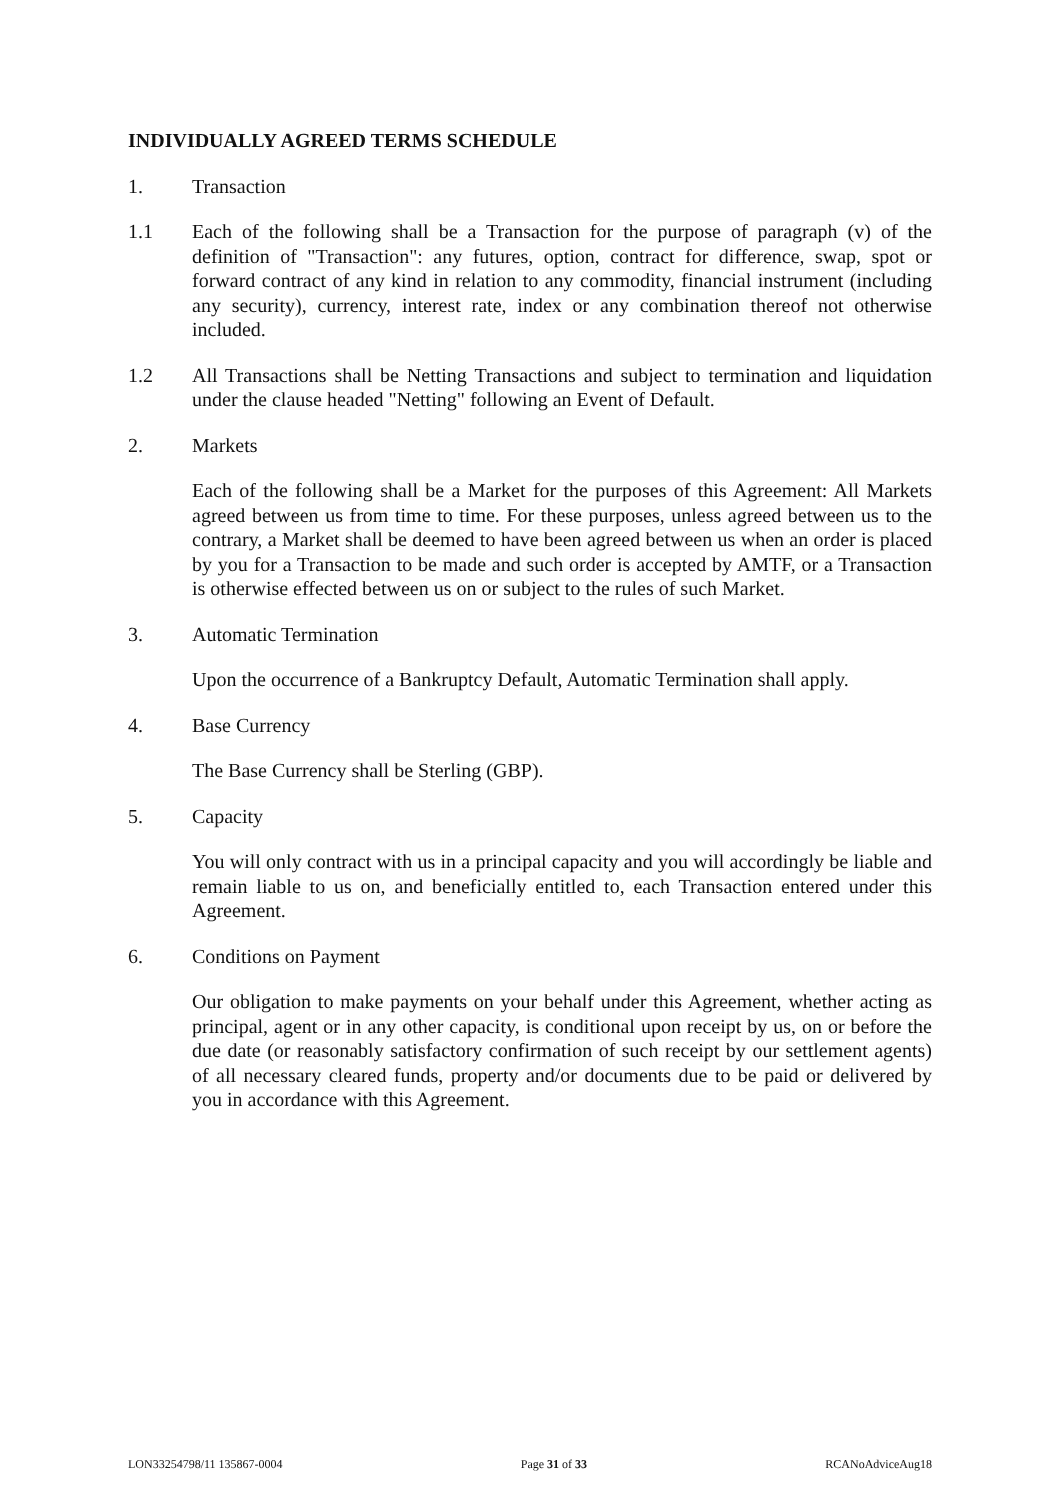INDIVIDUALLY AGREED TERMS SCHEDULE
1. Transaction
1.1 Each of the following shall be a Transaction for the purpose of paragraph (v) of the definition of "Transaction": any futures, option, contract for difference, swap, spot or forward contract of any kind in relation to any commodity, financial instrument (including any security), currency, interest rate, index or any combination thereof not otherwise included.
1.2 All Transactions shall be Netting Transactions and subject to termination and liquidation under the clause headed "Netting" following an Event of Default.
2. Markets
Each of the following shall be a Market for the purposes of this Agreement: All Markets agreed between us from time to time. For these purposes, unless agreed between us to the contrary, a Market shall be deemed to have been agreed between us when an order is placed by you for a Transaction to be made and such order is accepted by AMTF, or a Transaction is otherwise effected between us on or subject to the rules of such Market.
3. Automatic Termination
Upon the occurrence of a Bankruptcy Default, Automatic Termination shall apply.
4. Base Currency
The Base Currency shall be Sterling (GBP).
5. Capacity
You will only contract with us in a principal capacity and you will accordingly be liable and remain liable to us on, and beneficially entitled to, each Transaction entered under this Agreement.
6. Conditions on Payment
Our obligation to make payments on your behalf under this Agreement, whether acting as principal, agent or in any other capacity, is conditional upon receipt by us, on or before the due date (or reasonably satisfactory confirmation of such receipt by our settlement agents) of all necessary cleared funds, property and/or documents due to be paid or delivered by you in accordance with this Agreement.
LON33254798/11 135867-0004 Page 31 of 33 RCANoAdviceAug18